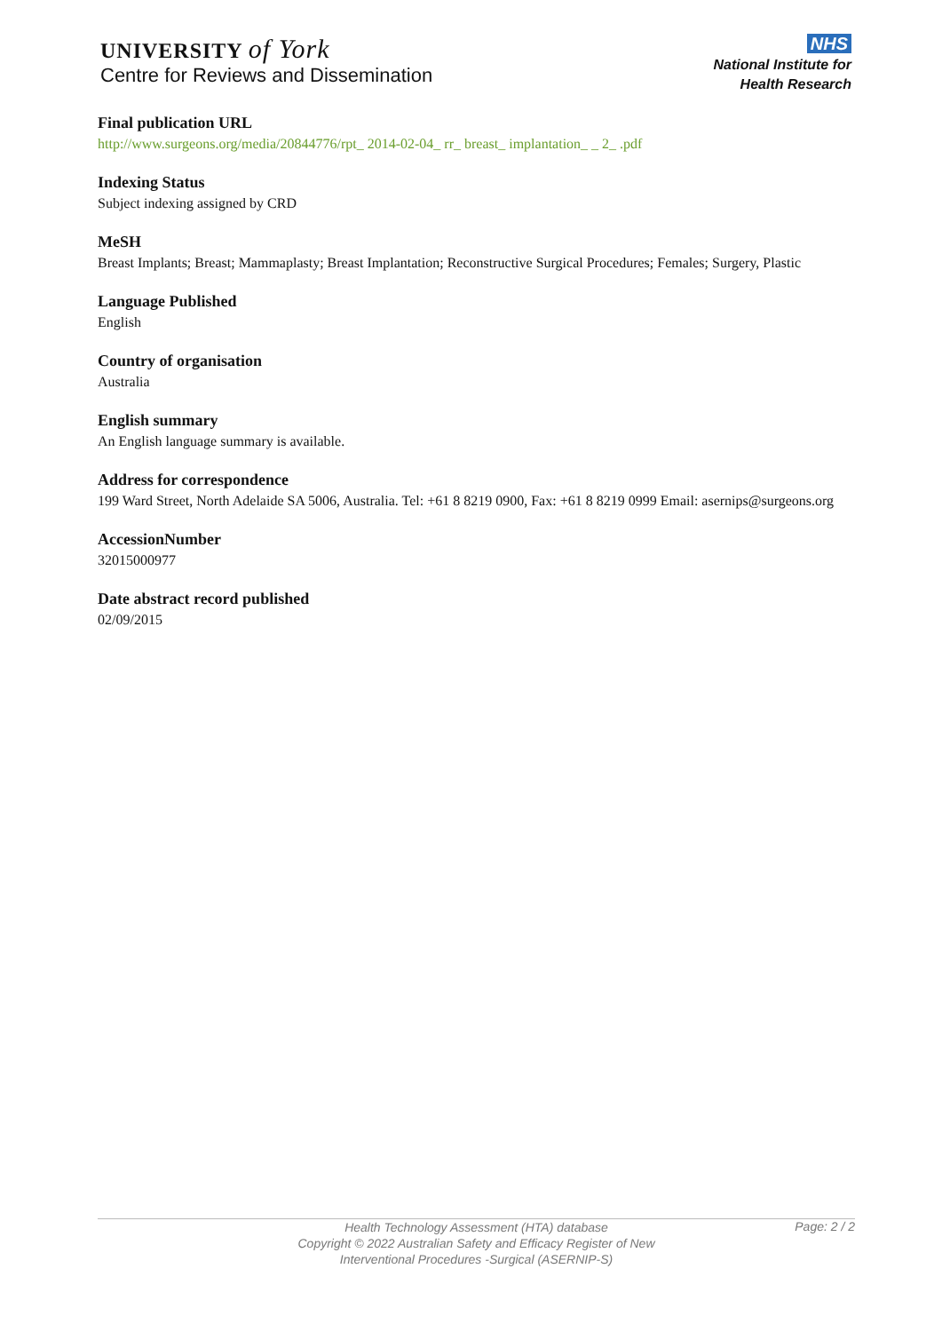UNIVERSITY of York
Centre for Reviews and Dissemination
NHS
National Institute for
Health Research
Final publication URL
http://www.surgeons.org/media/20844776/rpt_ 2014-02-04_ rr_ breast_ implantation_ _ 2_ .pdf
Indexing Status
Subject indexing assigned by CRD
MeSH
Breast Implants; Breast; Mammaplasty; Breast Implantation; Reconstructive Surgical Procedures; Females; Surgery, Plastic
Language Published
English
Country of organisation
Australia
English summary
An English language summary is available.
Address for correspondence
199 Ward Street, North Adelaide SA 5006, Australia. Tel: +61 8 8219 0900, Fax: +61 8 8219 0999 Email: asernips@surgeons.org
AccessionNumber
32015000977
Date abstract record published
02/09/2015
Health Technology Assessment (HTA) database
Copyright © 2022 Australian Safety and Efficacy Register of New
Interventional Procedures -Surgical (ASERNIP-S)
Page: 2 / 2